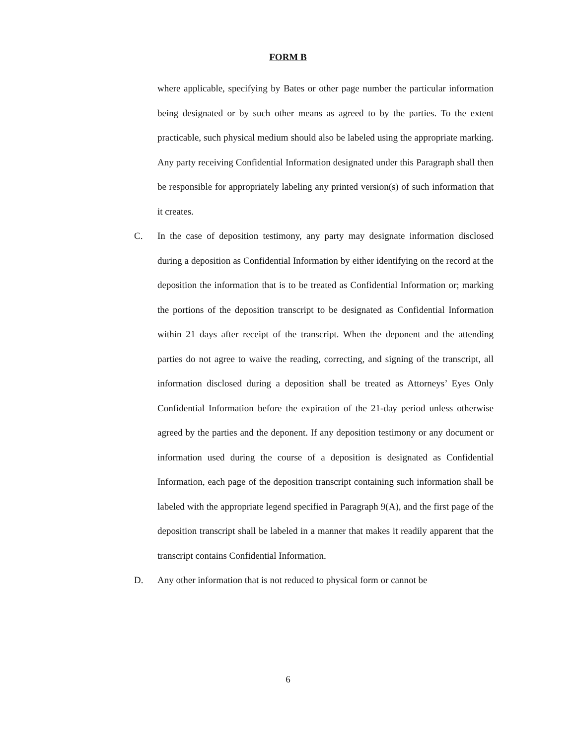FORM B
where applicable, specifying by Bates or other page number the particular information being designated or by such other means as agreed to by the parties. To the extent practicable, such physical medium should also be labeled using the appropriate marking. Any party receiving Confidential Information designated under this Paragraph shall then be responsible for appropriately labeling any printed version(s) of such information that it creates.
C. In the case of deposition testimony, any party may designate information disclosed during a deposition as Confidential Information by either identifying on the record at the deposition the information that is to be treated as Confidential Information or; marking the portions of the deposition transcript to be designated as Confidential Information within 21 days after receipt of the transcript. When the deponent and the attending parties do not agree to waive the reading, correcting, and signing of the transcript, all information disclosed during a deposition shall be treated as Attorneys’ Eyes Only Confidential Information before the expiration of the 21-day period unless otherwise agreed by the parties and the deponent. If any deposition testimony or any document or information used during the course of a deposition is designated as Confidential Information, each page of the deposition transcript containing such information shall be labeled with the appropriate legend specified in Paragraph 9(A), and the first page of the deposition transcript shall be labeled in a manner that makes it readily apparent that the transcript contains Confidential Information.
D. Any other information that is not reduced to physical form or cannot be
6